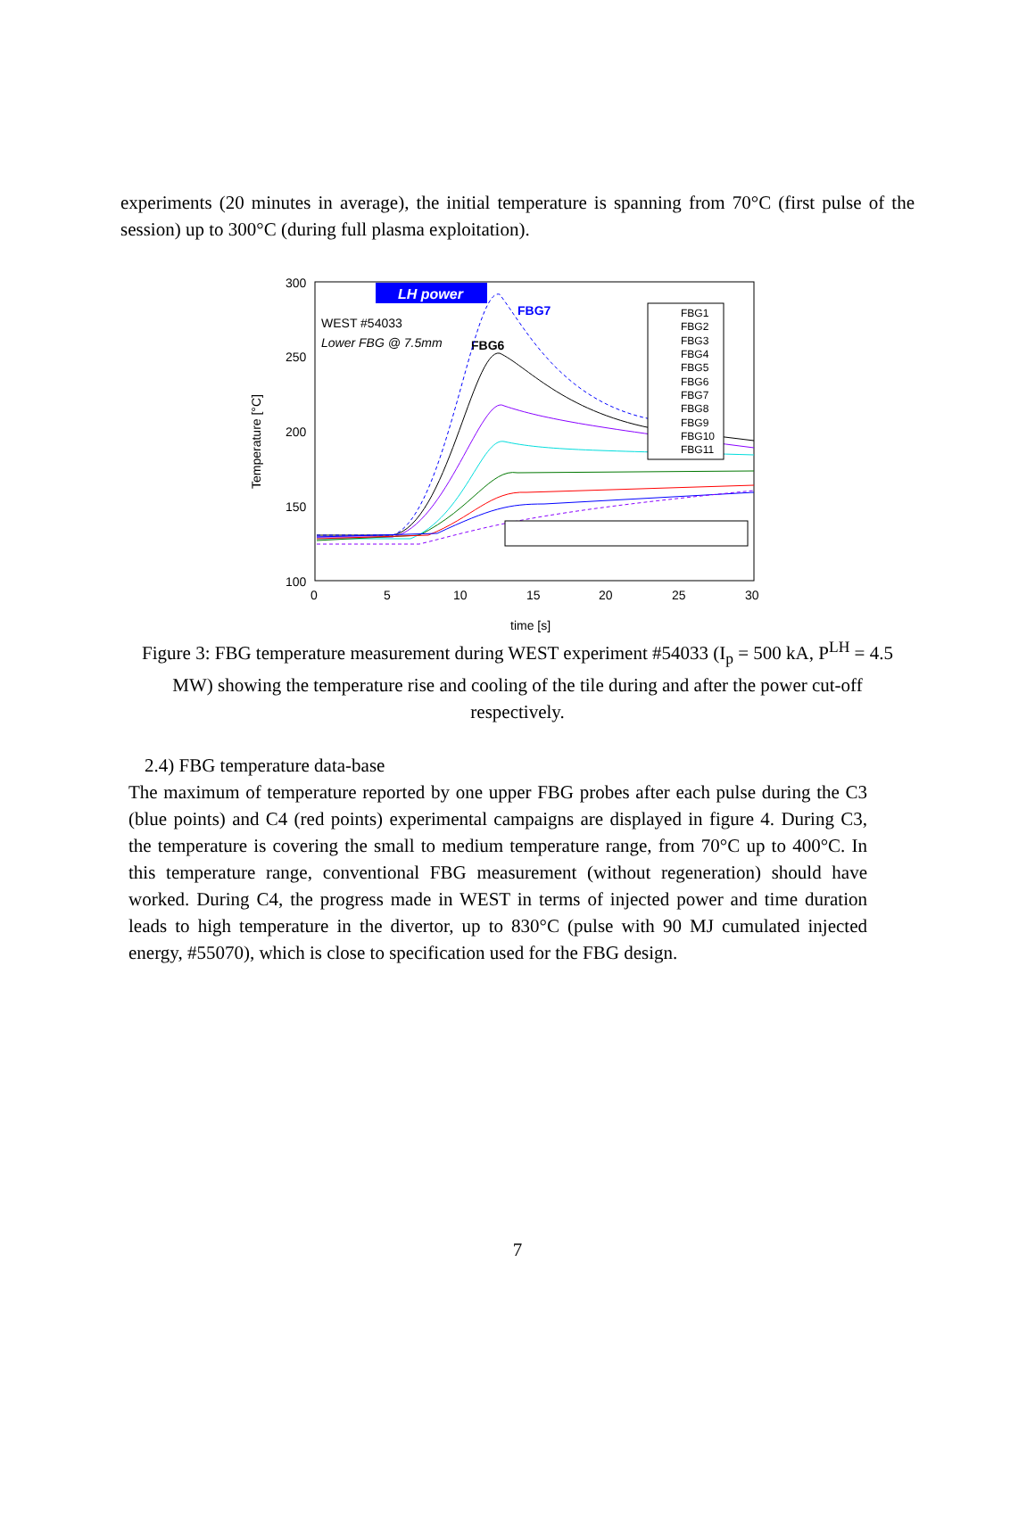experiments (20 minutes in average), the initial temperature is spanning from 70°C (first pulse of the session) up to 300°C (during full plasma exploitation).
300
250
200
150
100
0
5
10
15
20
25
30
time [s]
Temperature [°C]
LH power
WEST #54033
Lower FBG @ 7.5mm
FBG7
FBG6
FBG1
FBG2
FBG3
FBG4
FBG5
FBG6
FBG7
FBG8
FBG9
FBG10
FBG11
Figure 3: FBG temperature measurement during WEST experiment #54033 (I<sub>p</sub> = 500 kA, P<sup>LH</sup> = 4.5 MW) showing the temperature rise and cooling of the tile during and after the power cut-off respectively.
2.4) FBG temperature data-base
The maximum of temperature reported by one upper FBG probes after each pulse during the C3 (blue points) and C4 (red points) experimental campaigns are displayed in figure 4. During C3, the temperature is covering the small to medium temperature range, from 70°C up to 400°C. In this temperature range, conventional FBG measurement (without regeneration) should have worked. During C4, the progress made in WEST in terms of injected power and time duration leads to high temperature in the divertor, up to 830°C (pulse with 90 MJ cumulated injected energy, #55070), which is close to specification used for the FBG design.
7